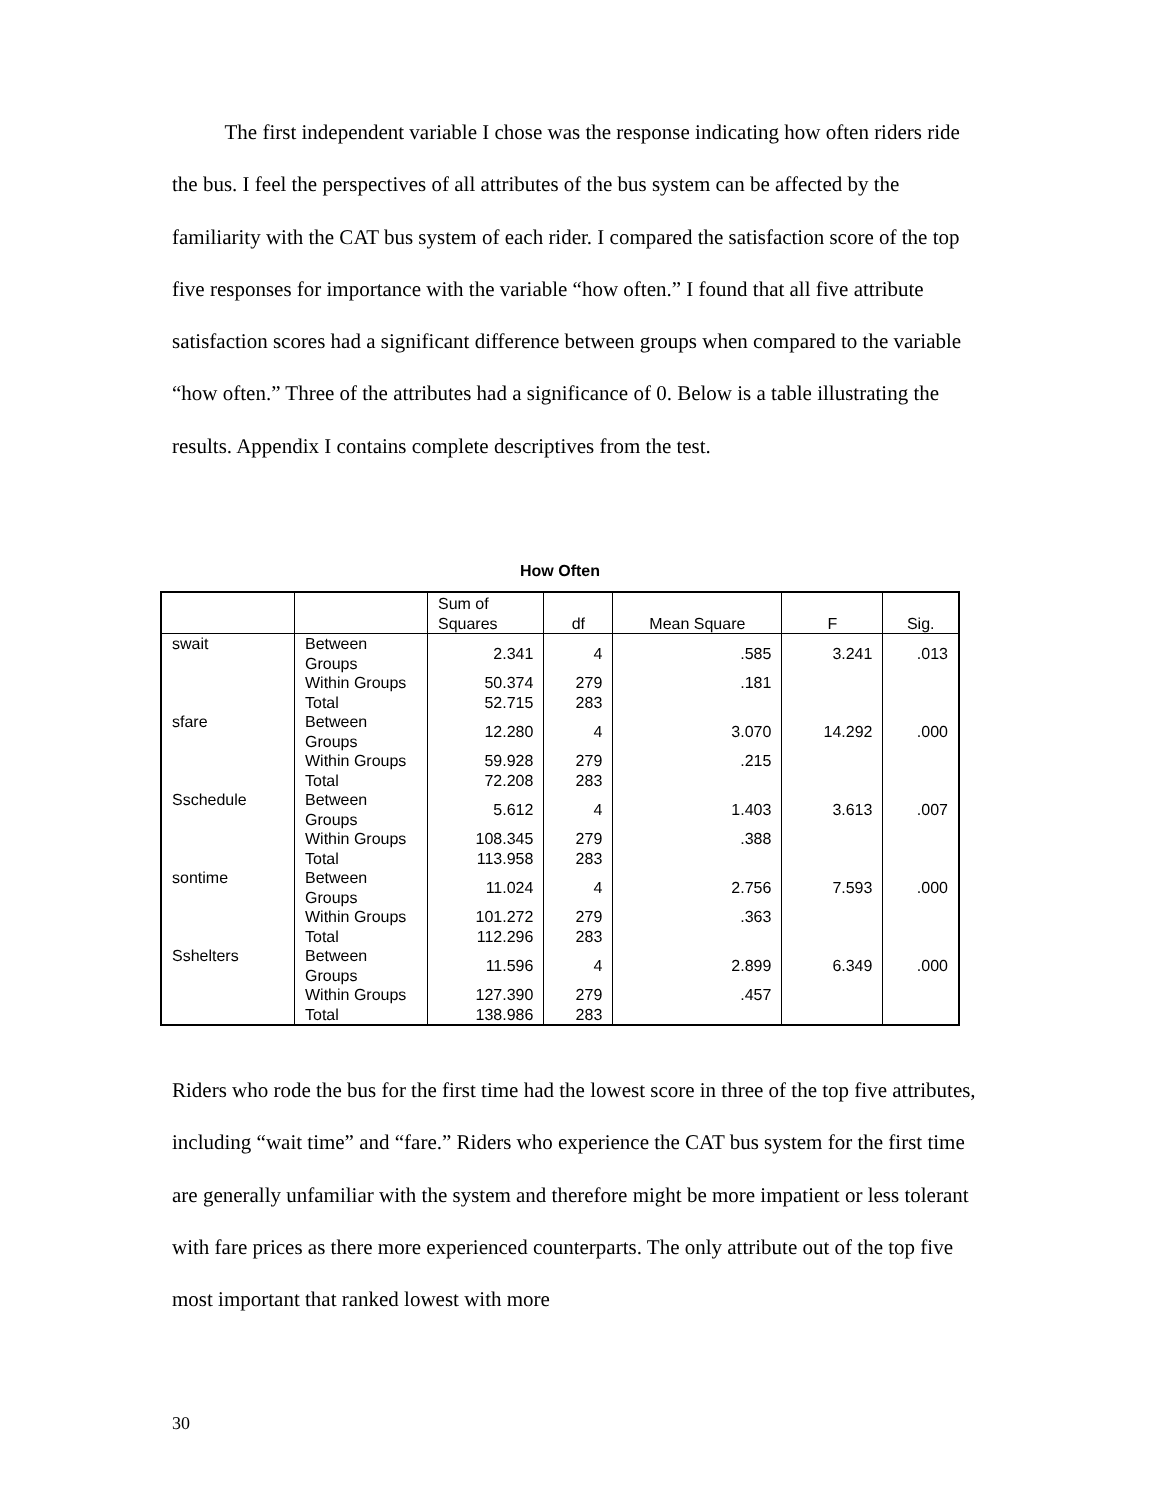The first independent variable I chose was the response indicating how often riders ride the bus. I feel the perspectives of all attributes of the bus system can be affected by the familiarity with the CAT bus system of each rider. I compared the satisfaction score of the top five responses for importance with the variable “how often.” I found that all five attribute satisfaction scores had a significant difference between groups when compared to the variable “how often.” Three of the attributes had a significance of 0. Below is a table illustrating the results. Appendix I contains complete descriptives from the test.
How Often
| | | Sum of Squares | df | Mean Square | F | Sig. |
| --- | --- | --- | --- | --- | --- | --- |
| swait | Between Groups | 2.341 | 4 | .585 | 3.241 | .013 |
| | Within Groups Total | 50.374 52.715 | 279 283 | .181 | | |
| sfare | Between Groups | 12.280 | 4 | 3.070 | 14.292 | .000 |
| | Within Groups Total | 59.928 72.208 | 279 283 | .215 | | |
| Sschedule | Between Groups | 5.612 | 4 | 1.403 | 3.613 | .007 |
| | Within Groups Total | 108.345 113.958 | 279 283 | .388 | | |
| sontime | Between Groups | 11.024 | 4 | 2.756 | 7.593 | .000 |
| | Within Groups Total | 101.272 112.296 | 279 283 | .363 | | |
| Sshelters | Between Groups | 11.596 | 4 | 2.899 | 6.349 | .000 |
| | Within Groups Total | 127.390 138.986 | 279 283 | .457 | | |
Riders who rode the bus for the first time had the lowest score in three of the top five attributes, including “wait time” and “fare.” Riders who experience the CAT bus system for the first time are generally unfamiliar with the system and therefore might be more impatient or less tolerant with fare prices as there more experienced counterparts. The only attribute out of the top five most important that ranked lowest with more
30